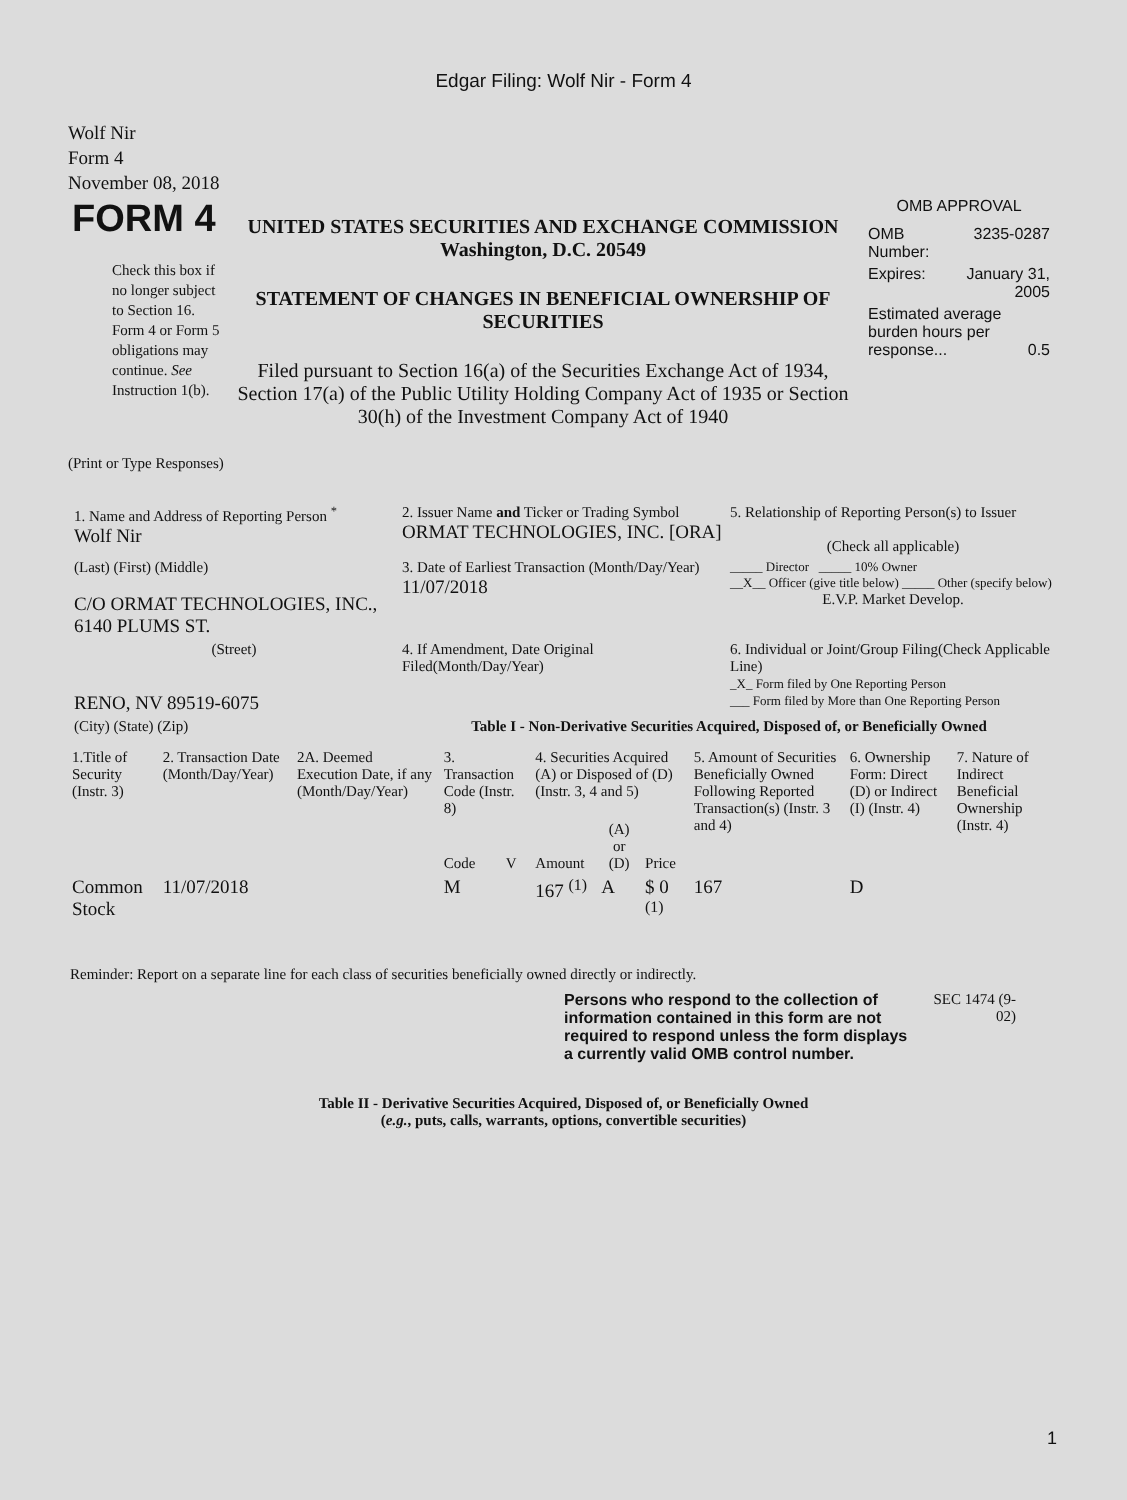Edgar Filing: Wolf Nir - Form 4
Wolf Nir
Form 4
November 08, 2018
| FORM 4 Check this box if no longer subject to Section 16. Form 4 or Form 5 obligations may continue. See Instruction 1(b). | UNITED STATES SECURITIES AND EXCHANGE COMMISSION Washington, D.C. 20549 STATEMENT OF CHANGES IN BENEFICIAL OWNERSHIP OF SECURITIES Filed pursuant to Section 16(a) of the Securities Exchange Act of 1934, Section 17(a) of the Public Utility Holding Company Act of 1935 or Section 30(h) of the Investment Company Act of 1940 | OMB APPROVAL / OMB Number: / 3235-0287 / / Expires: / January 31, 2005 / / Estimated average burden hours per response... 0.5 / / |
(Print or Type Responses)
| 1. Name and Address of Reporting Person <sup>*</sup> Wolf Nir | 2. Issuer Name and Ticker or Trading Symbol ORMAT TECHNOLOGIES, INC. [ORA] | 5. Relationship of Reporting Person(s) to Issuer (Check all applicable) |
| (Last) (First) (Middle) C/O ORMAT TECHNOLOGIES, INC., 6140 PLUMS ST. | 3. Date of Earliest Transaction (Month/Day/Year) 11/07/2018 | _____ Director _____ 10% Owner __X__ Officer (give title below) _____ Other (specify below) E.V.P. Market Develop. |
| (Street) RENO, NV 89519-6075 | 4. If Amendment, Date Original Filed(Month/Day/Year) | 6. Individual or Joint/Group Filing(Check Applicable Line) _X_ Form filed by One Reporting Person ___ Form filed by More than One Reporting Person |
| (City) (State) (Zip) | Table I - Non-Derivative Securities Acquired, Disposed of, or Beneficially Owned | |
| 1.Title of Security (Instr. 3) | 2. Transaction Date (Month/Day/Year) | 2A. Deemed Execution Date, if any (Month/Day/Year) | 3. Transaction Code (Instr. 8) | | 4. Securities Acquired (A) or Disposed of (D) (Instr. 3, 4 and 5) | | | 5. Amount of Securities Beneficially Owned Following Reported Transaction(s) (Instr. 3 and 4) | 6. Ownership Form: Direct (D) or Indirect (I) (Instr. 4) | 7. Nature of Indirect Beneficial Ownership (Instr. 4) |
| | | | Code | V | Amount | (A) or (D) | Price | | | |
| Common Stock | 11/07/2018 | | M | | 167 <sup>(1)</sup> | A | $ 0 <sup>(1)</sup> | 167 | D | |
Reminder: Report on a separate line for each class of securities beneficially owned directly or indirectly.
| Persons who respond to the collection of information contained in this form are not required to respond unless the form displays a currently valid OMB control number. | SEC 1474 (9-02) |
Table II - Derivative Securities Acquired, Disposed of, or Beneficially Owned
(e.g., puts, calls, warrants, options, convertible securities)
1